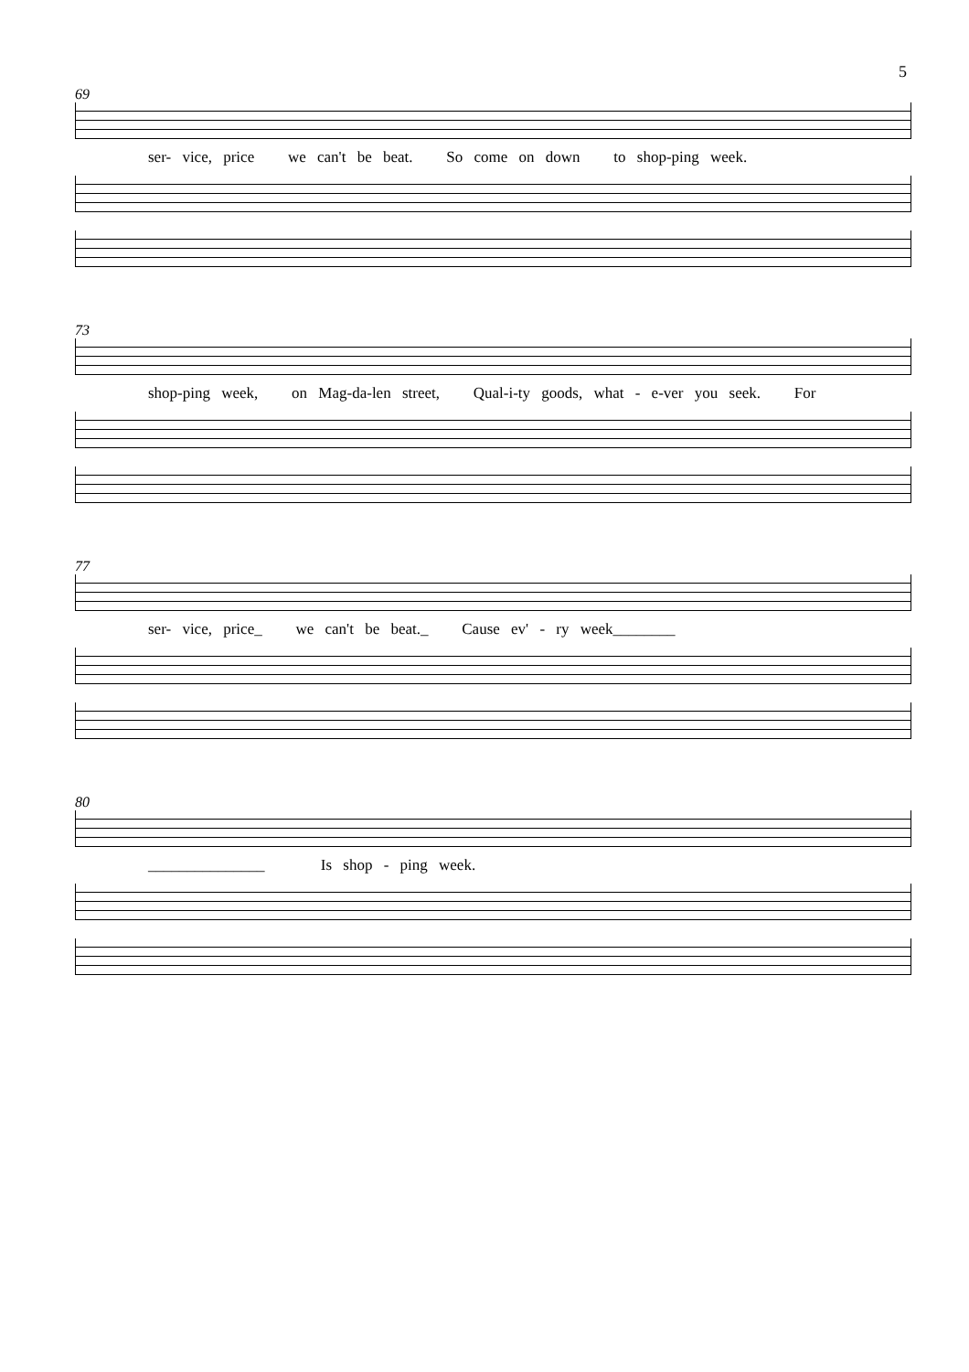5
69
ser- vice, price we can't be beat. So come on down to shop-ping week.
73
shop-ping week, on Mag-da-len street, Qual-i-ty goods, what - e-ver you seek. For
77
ser- vice, price_ we can't be beat._ Cause ev' - ry week________
80
_______________ Is shop - ping week.